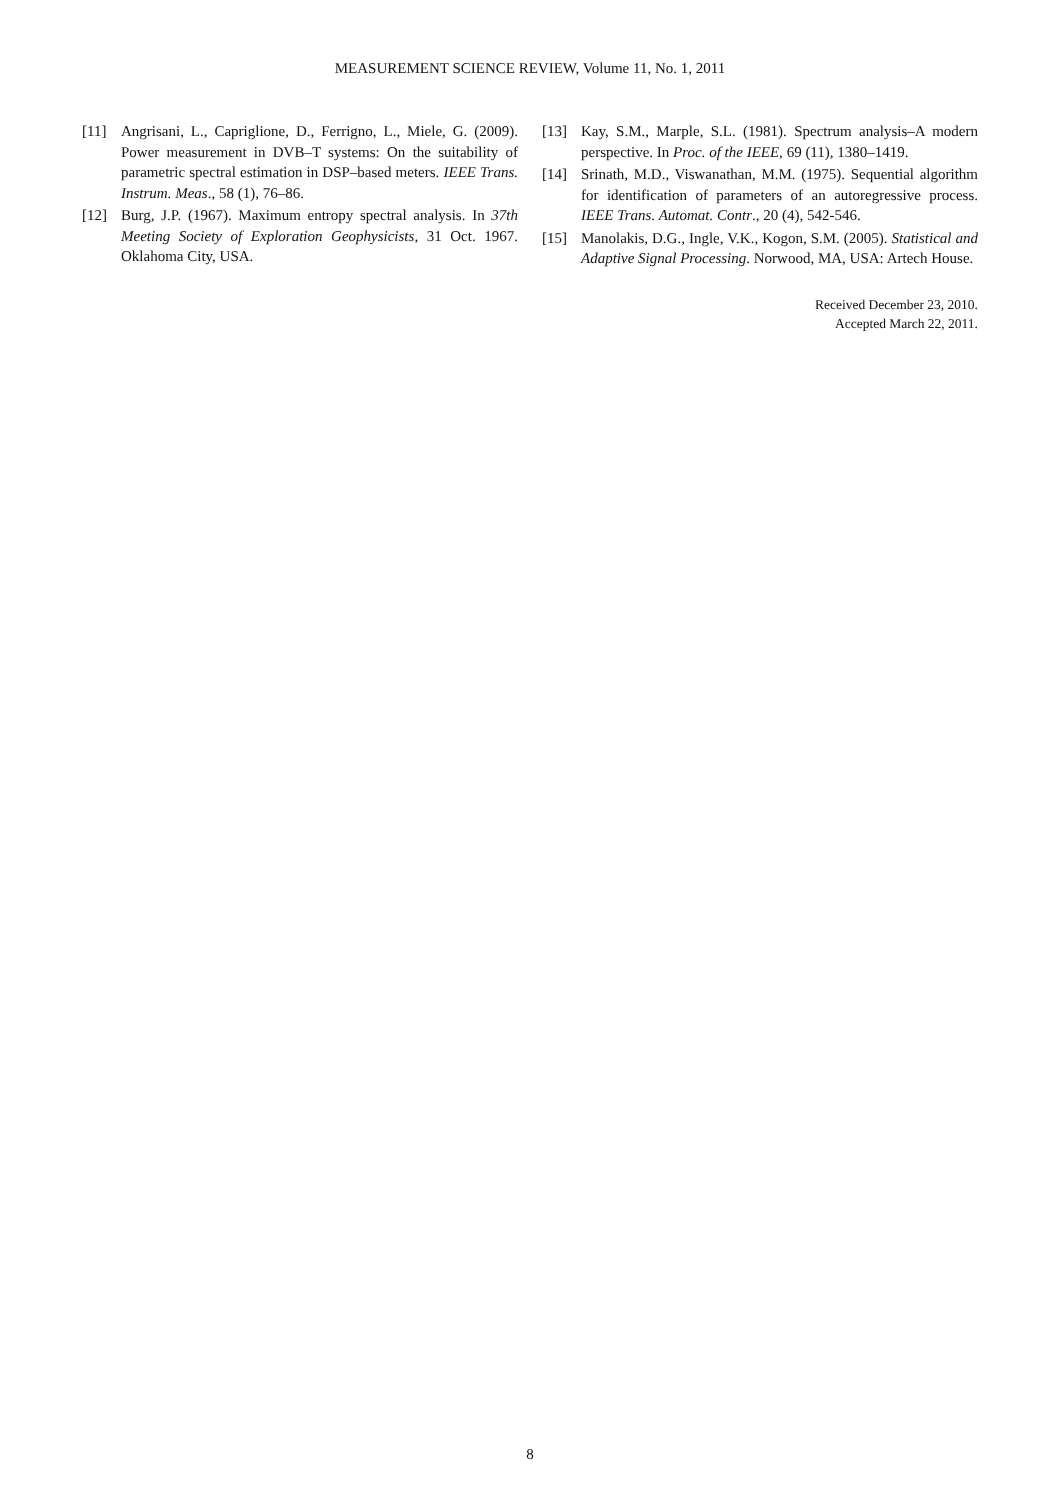MEASUREMENT SCIENCE REVIEW, Volume 11, No. 1, 2011
[11] Angrisani, L., Capriglione, D., Ferrigno, L., Miele, G. (2009). Power measurement in DVB–T systems: On the suitability of parametric spectral estimation in DSP–based meters. IEEE Trans. Instrum. Meas., 58 (1), 76–86.
[12] Burg, J.P. (1967). Maximum entropy spectral analysis. In 37th Meeting Society of Exploration Geophysicists, 31 Oct. 1967. Oklahoma City, USA.
[13] Kay, S.M., Marple, S.L. (1981). Spectrum analysis–A modern perspective. In Proc. of the IEEE, 69 (11), 1380–1419.
[14] Srinath, M.D., Viswanathan, M.M. (1975). Sequential algorithm for identification of parameters of an autoregressive process. IEEE Trans. Automat. Contr., 20 (4), 542-546.
[15] Manolakis, D.G., Ingle, V.K., Kogon, S.M. (2005). Statistical and Adaptive Signal Processing. Norwood, MA, USA: Artech House.
Received December 23, 2010.
Accepted March 22, 2011.
8